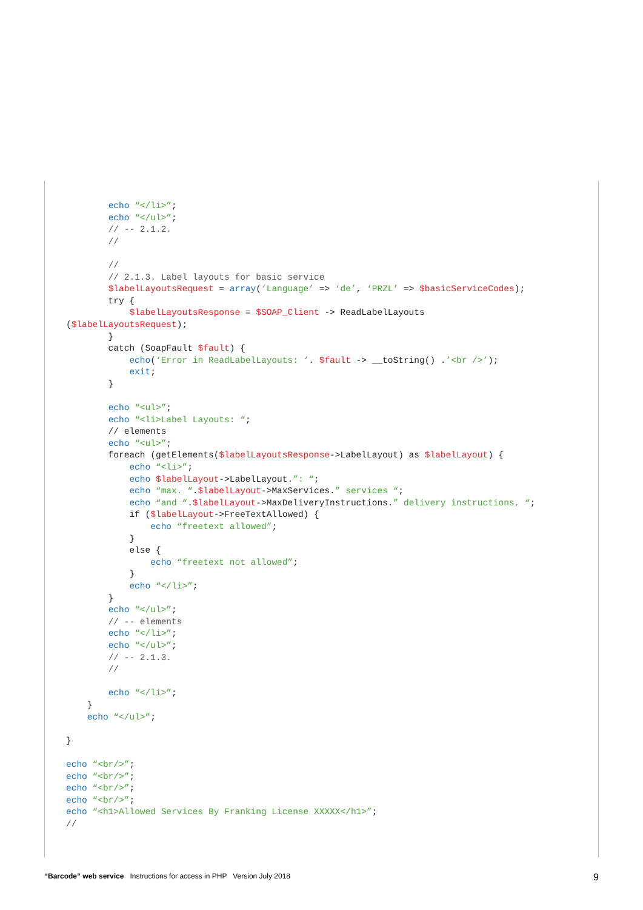echo “</li>”;
        echo “</ul>”;
        // -- 2.1.2.
        //

        //
        // 2.1.3. Label layouts for basic service
        $labelLayoutsRequest = array(‘Language’ => ‘de’, ‘PRZL’ => $basicServiceCodes);
        try {
            $labelLayoutsResponse = $SOAP_Client -> ReadLabelLayouts
($labelLayoutsRequest);
        }
        catch (SoapFault $fault) {
            echo(‘Error in ReadLabelLayouts: ‘. $fault -> __toString() .’<br />’);
            exit;
        }

        echo “<ul>”;
        echo “<li>Label Layouts: “;
        // elements
        echo “<ul>”;
        foreach (getElements($labelLayoutsResponse->LabelLayout) as $labelLayout) {
            echo “<li>”;
            echo $labelLayout->LabelLayout.”: “;
            echo “max. “.$labelLayout->MaxServices.” services “;
            echo “and “.$labelLayout->MaxDeliveryInstructions.” delivery instructions, “;
            if ($labelLayout->FreeTextAllowed) {
                echo “freetext allowed”;
            }
            else {
                echo “freetext not allowed”;
            }
            echo “</li>”;
        }
        echo “</ul>”;
        // -- elements
        echo “</li>”;
        echo “</ul>”;
        // -- 2.1.3.
        //

        echo “</li>”;
    }
    echo “</ul>”;

}

echo “<br/>”;
echo “<br/>”;
echo “<br/>”;
echo “<br/>”;
echo “<h1>Allowed Services By Franking License XXXXX</h1>”;
//
“Barcode” web service Instructions for access in PHP Version July 2018 9